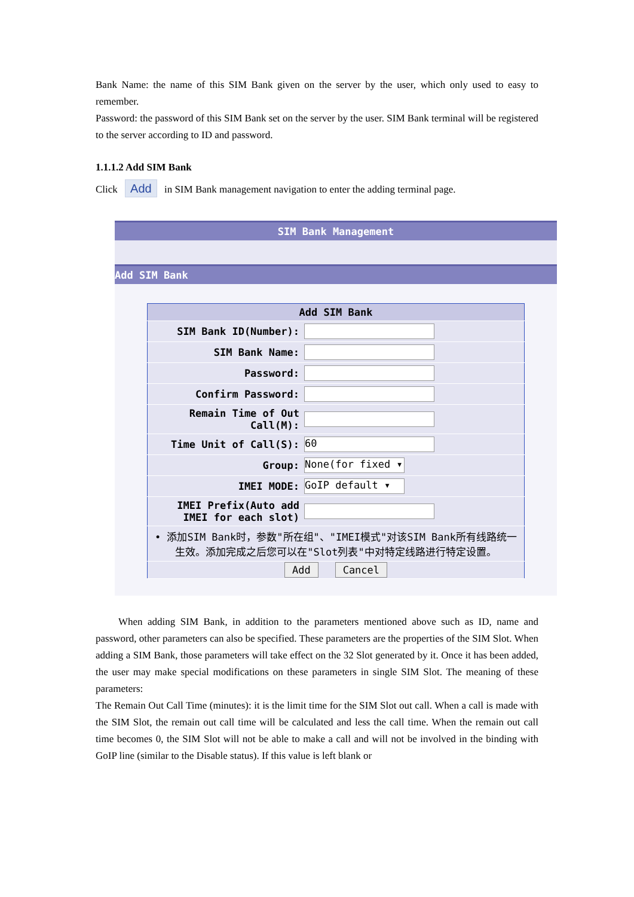Bank Name: the name of this SIM Bank given on the server by the user, which only used to easy to remember.
Password: the password of this SIM Bank set on the server by the user. SIM Bank terminal will be registered to the server according to ID and password.
1.1.1.2 Add SIM Bank
Click Add in SIM Bank management navigation to enter the adding terminal page.
SIM Bank Management
Add SIM Bank
| Add SIM Bank | |
| --- | --- |
| SIM Bank ID(Number): | |
| SIM Bank Name: | |
| Password: | |
| Confirm Password: | |
| Remain Time of Out Call(M): | |
| Time Unit of Call(S): | 60 |
| Group: | None(for fixed ▾ |
| IMEI MODE: | GoIP default ▾ |
| IMEI Prefix(Auto add IMEI for each slot) | |
| • 添加SIM Bank时，参数"所在组"、"IMEI模式"对该SIM Bank所有线路统一生效。添加完成之后您可以在"Slot列表"中对特定线路进行特定设置。 | |
| Add Cancel | |
When adding SIM Bank, in addition to the parameters mentioned above such as ID, name and password, other parameters can also be specified. These parameters are the properties of the SIM Slot. When adding a SIM Bank, those parameters will take effect on the 32 Slot generated by it. Once it has been added, the user may make special modifications on these parameters in single SIM Slot. The meaning of these parameters:
The Remain Out Call Time (minutes): it is the limit time for the SIM Slot out call. When a call is made with the SIM Slot, the remain out call time will be calculated and less the call time. When the remain out call time becomes 0, the SIM Slot will not be able to make a call and will not be involved in the binding with GoIP line (similar to the Disable status). If this value is left blank or